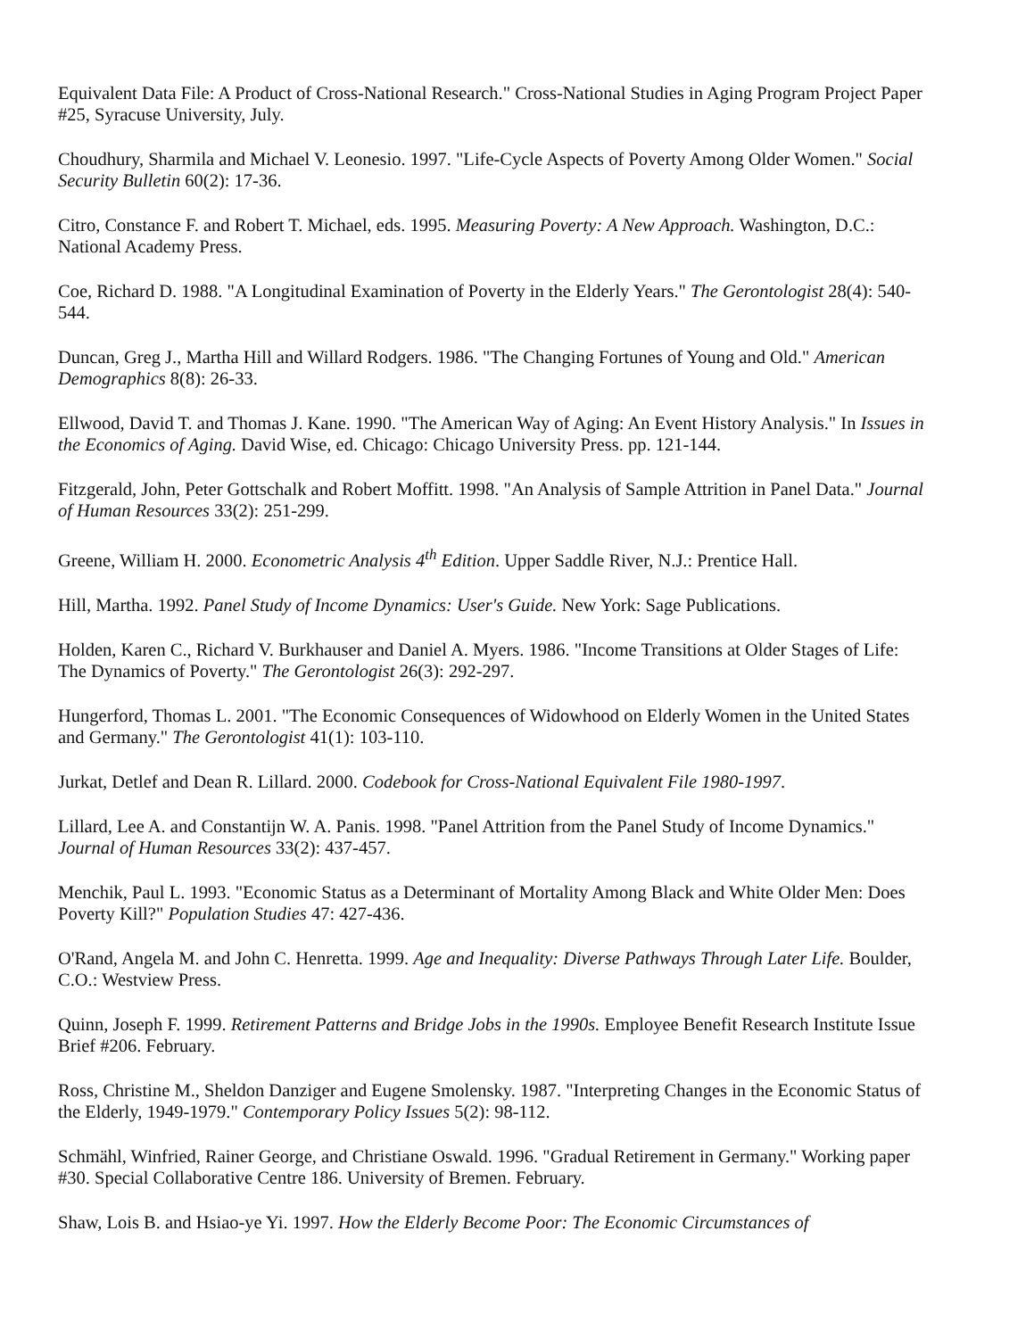Equivalent Data File: A Product of Cross-National Research." Cross-National Studies in Aging Program Project Paper #25, Syracuse University, July.
Choudhury, Sharmila and Michael V. Leonesio. 1997. "Life-Cycle Aspects of Poverty Among Older Women." Social Security Bulletin 60(2): 17-36.
Citro, Constance F. and Robert T. Michael, eds. 1995. Measuring Poverty: A New Approach. Washington, D.C.: National Academy Press.
Coe, Richard D. 1988. "A Longitudinal Examination of Poverty in the Elderly Years." The Gerontologist 28(4): 540-544.
Duncan, Greg J., Martha Hill and Willard Rodgers. 1986. "The Changing Fortunes of Young and Old." American Demographics 8(8): 26-33.
Ellwood, David T. and Thomas J. Kane. 1990. "The American Way of Aging: An Event History Analysis." In Issues in the Economics of Aging. David Wise, ed. Chicago: Chicago University Press. pp. 121-144.
Fitzgerald, John, Peter Gottschalk and Robert Moffitt. 1998. "An Analysis of Sample Attrition in Panel Data." Journal of Human Resources 33(2): 251-299.
Greene, William H. 2000. Econometric Analysis 4<sup>th</sup> Edition. Upper Saddle River, N.J.: Prentice Hall.
Hill, Martha. 1992. Panel Study of Income Dynamics: User's Guide. New York: Sage Publications.
Holden, Karen C., Richard V. Burkhauser and Daniel A. Myers. 1986. "Income Transitions at Older Stages of Life: The Dynamics of Poverty." The Gerontologist 26(3): 292-297.
Hungerford, Thomas L. 2001. "The Economic Consequences of Widowhood on Elderly Women in the United States and Germany." The Gerontologist 41(1): 103-110.
Jurkat, Detlef and Dean R. Lillard. 2000. Codebook for Cross-National Equivalent File 1980-1997.
Lillard, Lee A. and Constantijn W. A. Panis. 1998. "Panel Attrition from the Panel Study of Income Dynamics." Journal of Human Resources 33(2): 437-457.
Menchik, Paul L. 1993. "Economic Status as a Determinant of Mortality Among Black and White Older Men: Does Poverty Kill?" Population Studies 47: 427-436.
O'Rand, Angela M. and John C. Henretta. 1999. Age and Inequality: Diverse Pathways Through Later Life. Boulder, C.O.: Westview Press.
Quinn, Joseph F. 1999. Retirement Patterns and Bridge Jobs in the 1990s. Employee Benefit Research Institute Issue Brief #206. February.
Ross, Christine M., Sheldon Danziger and Eugene Smolensky. 1987. "Interpreting Changes in the Economic Status of the Elderly, 1949-1979." Contemporary Policy Issues 5(2): 98-112.
Schmähl, Winfried, Rainer George, and Christiane Oswald. 1996. "Gradual Retirement in Germany." Working paper #30. Special Collaborative Centre 186. University of Bremen. February.
Shaw, Lois B. and Hsiao-ye Yi. 1997. How the Elderly Become Poor: The Economic Circumstances of